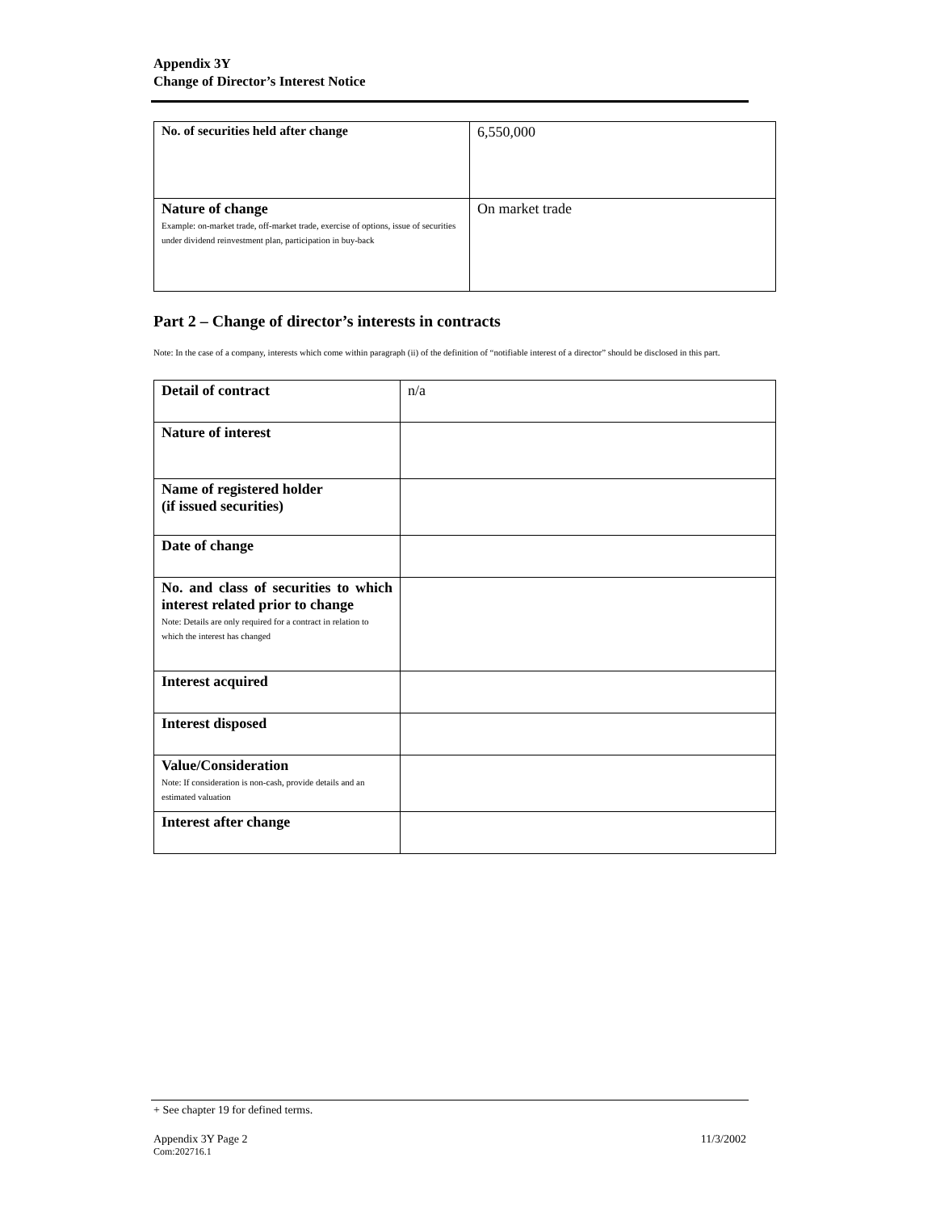Appendix 3Y
Change of Director’s Interest Notice
| No. of securities held after change | 6,550,000 |
| Nature of change Example: on-market trade, off-market trade, exercise of options, issue of securities under dividend reinvestment plan, participation in buy-back | On market trade |
Part 2 – Change of director’s interests in contracts
Note: In the case of a company, interests which come within paragraph (ii) of the definition of “notifiable interest of a director” should be disclosed in this part.
| Detail of contract | n/a |
| Nature of interest | |
| Name of registered holder (if issued securities) | |
| Date of change | |
| No. and class of securities to which interest related prior to change Note: Details are only required for a contract in relation to which the interest has changed | |
| Interest acquired | |
| Interest disposed | |
| Value/Consideration Note: If consideration is non-cash, provide details and an estimated valuation | |
| Interest after change | |
+ See chapter 19 for defined terms.
Appendix 3Y Page 2 11/3/2002
Com:202716.1